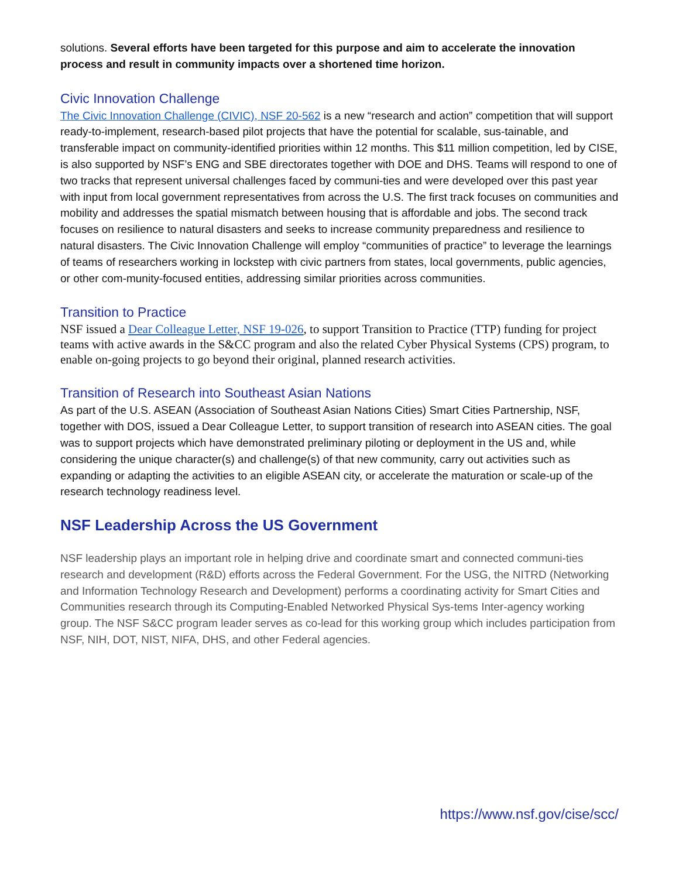solutions. Several efforts have been targeted for this purpose and aim to accelerate the innovation process and result in community impacts over a shortened time horizon.
Civic Innovation Challenge
The Civic Innovation Challenge (CIVIC), NSF 20-562 is a new “research and action” competition that will support ready-to-implement, research-based pilot projects that have the potential for scalable, sus-tainable, and transferable impact on community-identified priorities within 12 months. This $11 million competition, led by CISE, is also supported by NSF’s ENG and SBE directorates together with DOE and DHS. Teams will respond to one of two tracks that represent universal challenges faced by communi-ties and were developed over this past year with input from local government representatives from across the U.S. The first track focuses on communities and mobility and addresses the spatial mismatch between housing that is affordable and jobs. The second track focuses on resilience to natural disasters and seeks to increase community preparedness and resilience to natural disasters. The Civic Innovation Challenge will employ “communities of practice” to leverage the learnings of teams of researchers working in lockstep with civic partners from states, local governments, public agencies, or other com-munity-focused entities, addressing similar priorities across communities.
Transition to Practice
NSF issued a Dear Colleague Letter, NSF 19-026, to support Transition to Practice (TTP) funding for project teams with active awards in the S&CC program and also the related Cyber Physical Systems (CPS) program, to enable on-going projects to go beyond their original, planned research activities.
Transition of Research into Southeast Asian Nations
As part of the U.S. ASEAN (Association of Southeast Asian Nations Cities) Smart Cities Partnership, NSF, together with DOS, issued a Dear Colleague Letter, to support transition of research into ASEAN cities. The goal was to support projects which have demonstrated preliminary piloting or deployment in the US and, while considering the unique character(s) and challenge(s) of that new community, carry out activities such as expanding or adapting the activities to an eligible ASEAN city, or accelerate the maturation or scale-up of the research technology readiness level.
NSF Leadership Across the US Government
NSF leadership plays an important role in helping drive and coordinate smart and connected communi-ties research and development (R&D) efforts across the Federal Government. For the USG, the NITRD (Networking and Information Technology Research and Development) performs a coordinating activity for Smart Cities and Communities research through its Computing-Enabled Networked Physical Sys-tems Inter-agency working group. The NSF S&CC program leader serves as co-lead for this working group which includes participation from NSF, NIH, DOT, NIST, NIFA, DHS, and other Federal agencies.
https://www.nsf.gov/cise/scc/